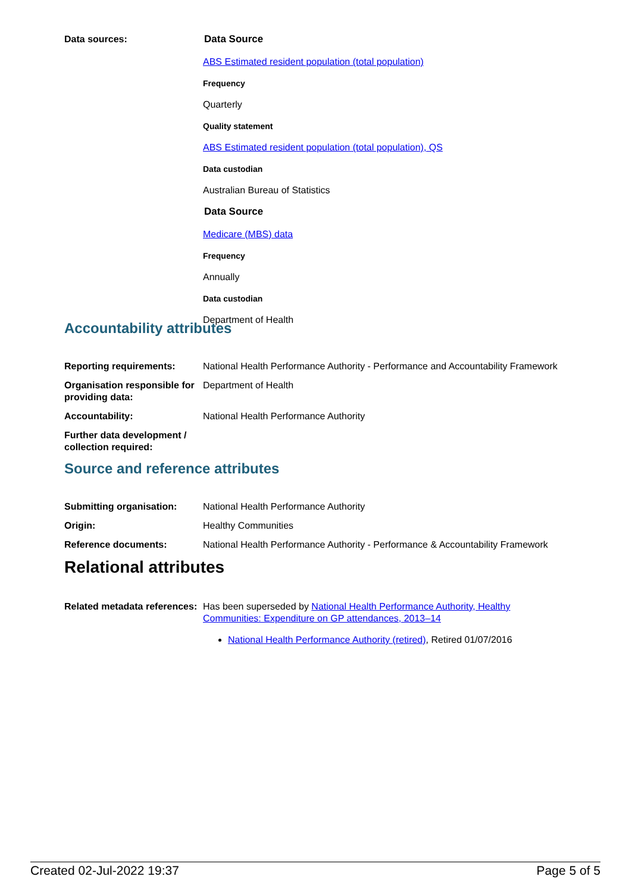| Data sources: | Data Source ABS Estimated resident population (total population) Frequency Quarterly Quality statement ABS Estimated resident population (total population), QS Data custodian Australian Bureau of Statistics Data Source Medicare (MBS) data Frequency Annually Data custodian Department of Health |
Accountability attributes
| Reporting requirements: | National Health Performance Authority - Performance and Accountability Framework |
| Organisation responsible for providing data: | Department of Health |
| Accountability: | National Health Performance Authority |
| Further data development / collection required: | |
Source and reference attributes
| Submitting organisation: | National Health Performance Authority |
| Origin: | Healthy Communities |
| Reference documents: | National Health Performance Authority - Performance & Accountability Framework |
Relational attributes
| Related metadata references: | Has been superseded by National Health Performance Authority, Healthy Communities: Expenditure on GP attendances, 2013–14 National Health Performance Authority (retired) , Retired 01/07/2016 |
Created 02-Jul-2022 19:37 Page 5 of 5